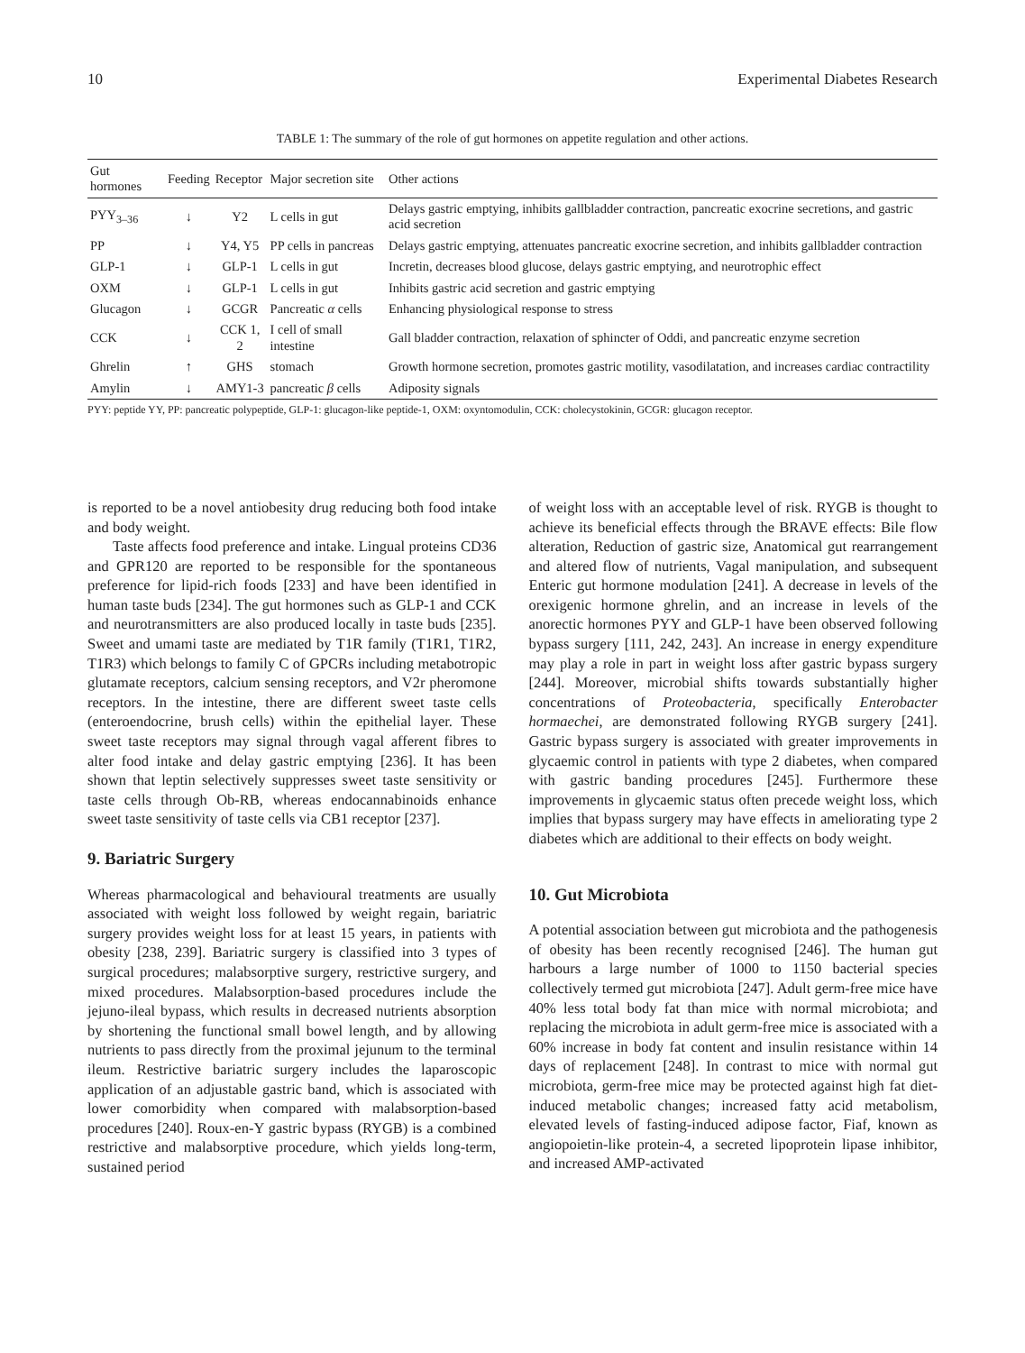10 Experimental Diabetes Research
TABLE 1: The summary of the role of gut hormones on appetite regulation and other actions.
| Gut hormones | Feeding | Receptor | Major secretion site | Other actions |
| --- | --- | --- | --- | --- |
| PYY<sub>3–36</sub> | ↓ | Y2 | L cells in gut | Delays gastric emptying, inhibits gallbladder contraction, pancreatic exocrine secretions, and gastric acid secretion |
| PP | ↓ | Y4, Y5 | PP cells in pancreas | Delays gastric emptying, attenuates pancreatic exocrine secretion, and inhibits gallbladder contraction |
| GLP-1 | ↓ | GLP-1 | L cells in gut | Incretin, decreases blood glucose, delays gastric emptying, and neurotrophic effect |
| OXM | ↓ | GLP-1 | L cells in gut | Inhibits gastric acid secretion and gastric emptying |
| Glucagon | ↓ | GCGR | Pancreatic α cells | Enhancing physiological response to stress |
| CCK | ↓ | CCK 1, 2 | I cell of small intestine | Gall bladder contraction, relaxation of sphincter of Oddi, and pancreatic enzyme secretion |
| Ghrelin | ↑ | GHS | stomach | Growth hormone secretion, promotes gastric motility, vasodilatation, and increases cardiac contractility |
| Amylin | ↓ | AMY1-3 | pancreatic β cells | Adiposity signals |
PYY: peptide YY, PP: pancreatic polypeptide, GLP-1: glucagon-like peptide-1, OXM: oxyntomodulin, CCK: cholecystokinin, GCGR: glucagon receptor.
is reported to be a novel antiobesity drug reducing both food intake and body weight.
Taste affects food preference and intake. Lingual proteins CD36 and GPR120 are reported to be responsible for the spontaneous preference for lipid-rich foods [233] and have been identified in human taste buds [234]. The gut hormones such as GLP-1 and CCK and neurotransmitters are also produced locally in taste buds [235]. Sweet and umami taste are mediated by T1R family (T1R1, T1R2, T1R3) which belongs to family C of GPCRs including metabotropic glutamate receptors, calcium sensing receptors, and V2r pheromone receptors. In the intestine, there are different sweet taste cells (enteroendocrine, brush cells) within the epithelial layer. These sweet taste receptors may signal through vagal afferent fibres to alter food intake and delay gastric emptying [236]. It has been shown that leptin selectively suppresses sweet taste sensitivity or taste cells through Ob-RB, whereas endocannabinoids enhance sweet taste sensitivity of taste cells via CB1 receptor [237].
9. Bariatric Surgery
Whereas pharmacological and behavioural treatments are usually associated with weight loss followed by weight regain, bariatric surgery provides weight loss for at least 15 years, in patients with obesity [238, 239]. Bariatric surgery is classified into 3 types of surgical procedures; malabsorptive surgery, restrictive surgery, and mixed procedures. Malabsorption-based procedures include the jejuno-ileal bypass, which results in decreased nutrients absorption by shortening the functional small bowel length, and by allowing nutrients to pass directly from the proximal jejunum to the terminal ileum. Restrictive bariatric surgery includes the laparoscopic application of an adjustable gastric band, which is associated with lower comorbidity when compared with malabsorption-based procedures [240]. Roux-en-Y gastric bypass (RYGB) is a combined restrictive and malabsorptive procedure, which yields long-term, sustained period
of weight loss with an acceptable level of risk. RYGB is thought to achieve its beneficial effects through the BRAVE effects: Bile flow alteration, Reduction of gastric size, Anatomical gut rearrangement and altered flow of nutrients, Vagal manipulation, and subsequent Enteric gut hormone modulation [241]. A decrease in levels of the orexigenic hormone ghrelin, and an increase in levels of the anorectic hormones PYY and GLP-1 have been observed following bypass surgery [111, 242, 243]. An increase in energy expenditure may play a role in part in weight loss after gastric bypass surgery [244]. Moreover, microbial shifts towards substantially higher concentrations of Proteobacteria, specifically Enterobacter hormaechei, are demonstrated following RYGB surgery [241]. Gastric bypass surgery is associated with greater improvements in glycaemic control in patients with type 2 diabetes, when compared with gastric banding procedures [245]. Furthermore these improvements in glycaemic status often precede weight loss, which implies that bypass surgery may have effects in ameliorating type 2 diabetes which are additional to their effects on body weight.
10. Gut Microbiota
A potential association between gut microbiota and the pathogenesis of obesity has been recently recognised [246]. The human gut harbours a large number of 1000 to 1150 bacterial species collectively termed gut microbiota [247]. Adult germ-free mice have 40% less total body fat than mice with normal microbiota; and replacing the microbiota in adult germ-free mice is associated with a 60% increase in body fat content and insulin resistance within 14 days of replacement [248]. In contrast to mice with normal gut microbiota, germ-free mice may be protected against high fat diet-induced metabolic changes; increased fatty acid metabolism, elevated levels of fasting-induced adipose factor, Fiaf, known as angiopoietin-like protein-4, a secreted lipoprotein lipase inhibitor, and increased AMP-activated